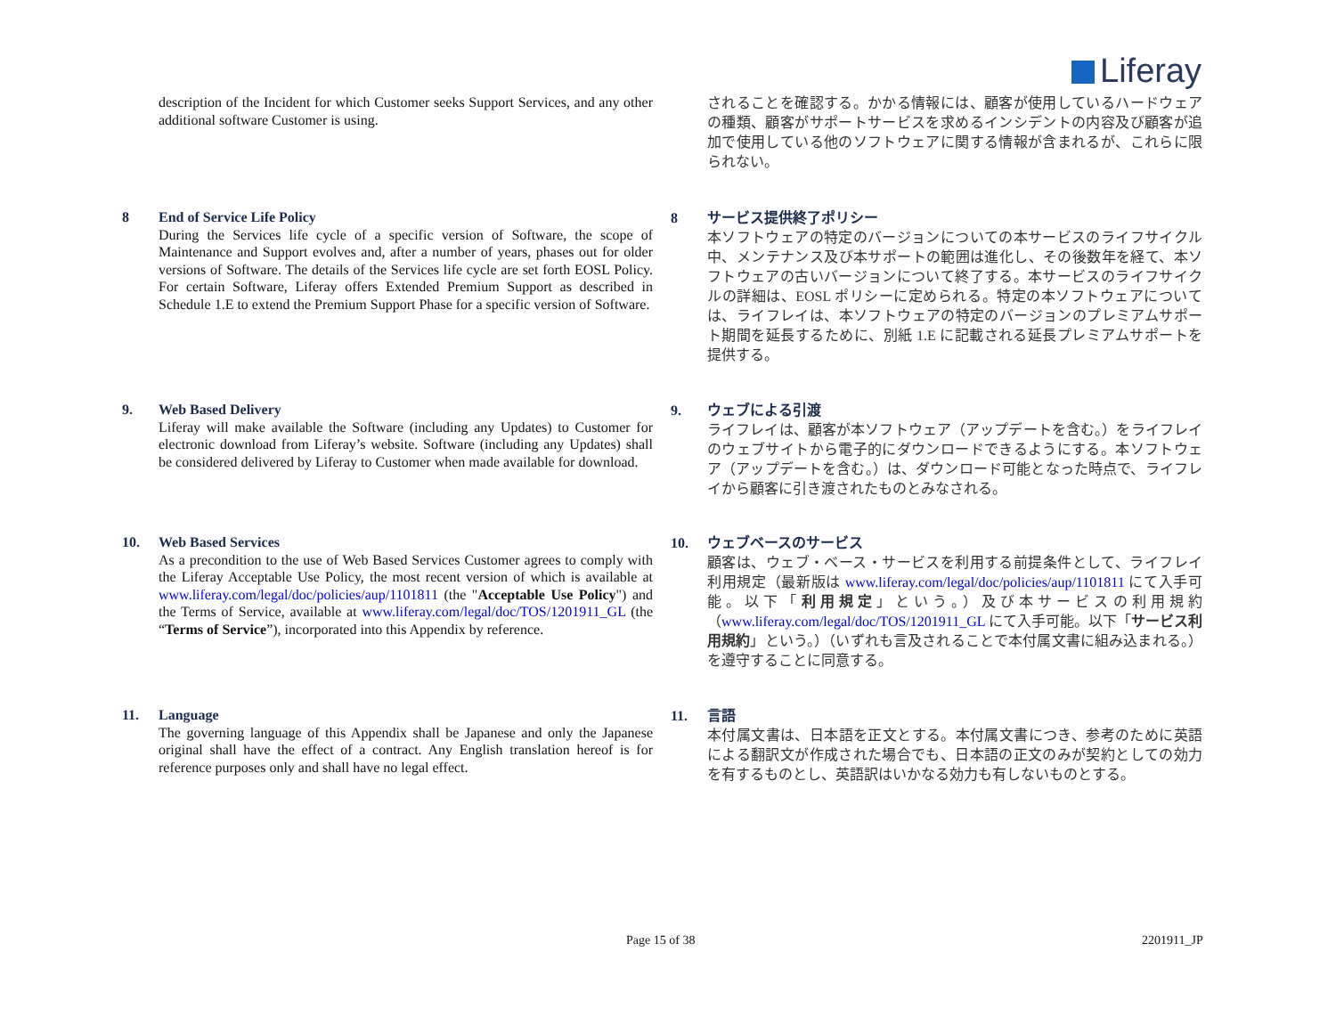Liferay
description of the Incident for which Customer seeks Support Services, and any other additional software Customer is using.
されることを確認する。かかる情報には、顧客が使用しているハードウェアの種類、顧客がサポートサービスを求めるインシデントの内容及び顧客が追加で使用している他のソフトウェアに関する情報が含まれるが、これらに限られない。
8 End of Service Life Policy
During the Services life cycle of a specific version of Software, the scope of Maintenance and Support evolves and, after a number of years, phases out for older versions of Software. The details of the Services life cycle are set forth EOSL Policy. For certain Software, Liferay offers Extended Premium Support as described in Schedule 1.E to extend the Premium Support Phase for a specific version of Software.
8 サービス提供終了ポリシー
本ソフトウェアの特定のバージョンについての本サービスのライフサイクル中、メンテナンス及び本サポートの範囲は進化し、その後数年を経て、本ソフトウェアの古いバージョンについて終了する。本サービスのライフサイクルの詳細は、EOSL ポリシーに定められる。特定の本ソフトウェアについては、ライフレイは、本ソフトウェアの特定のバージョンのプレミアムサポート期間を延長するために、別紙 1.E に記載される延長プレミアムサポートを提供する。
9. Web Based Delivery
Liferay will make available the Software (including any Updates) to Customer for electronic download from Liferay’s website. Software (including any Updates) shall be considered delivered by Liferay to Customer when made available for download.
9. ウェブによる引渡
ライフレイは、顧客が本ソフトウェア（アップデートを含む。）をライフレイのウェブサイトから電子的にダウンロードできるようにする。本ソフトウェア（アップデートを含む。）は、ダウンロード可能となった時点で、ライフレイから顧客に引き渡されたものとみなされる。
10. Web Based Services
As a precondition to the use of Web Based Services Customer agrees to comply with the Liferay Acceptable Use Policy, the most recent version of which is available at www.liferay.com/legal/doc/policies/aup/1101811 (the "Acceptable Use Policy") and the Terms of Service, available at www.liferay.com/legal/doc/TOS/1201911_GL (the “Terms of Service”), incorporated into this Appendix by reference.
10. ウェブベースのサービス
顧客は、ウェブ・ベース・サービスを利用する前提条件として、ライフレイ利用規定（最新版は www.liferay.com/legal/doc/policies/aup/1101811 にて入手可能。以下「利用規定」という。）及び本サービスの利用規約（www.liferay.com/legal/doc/TOS/1201911_GL にて入手可能。以下「サービス利用規約」という。）（いずれも言及されることで本付属文書に組み込まれる。）を遵守することに同意する。
11. Language
The governing language of this Appendix shall be Japanese and only the Japanese original shall have the effect of a contract. Any English translation hereof is for reference purposes only and shall have no legal effect.
11. 言語
本付属文書は、日本語を正文とする。本付属文書につき、参考のために英語による翻訳文が作成された場合でも、日本語の正文のみが契約としての効力を有するものとし、英語訳はいかなる効力も有しないものとする。
Page 15 of 38 2201911_JP